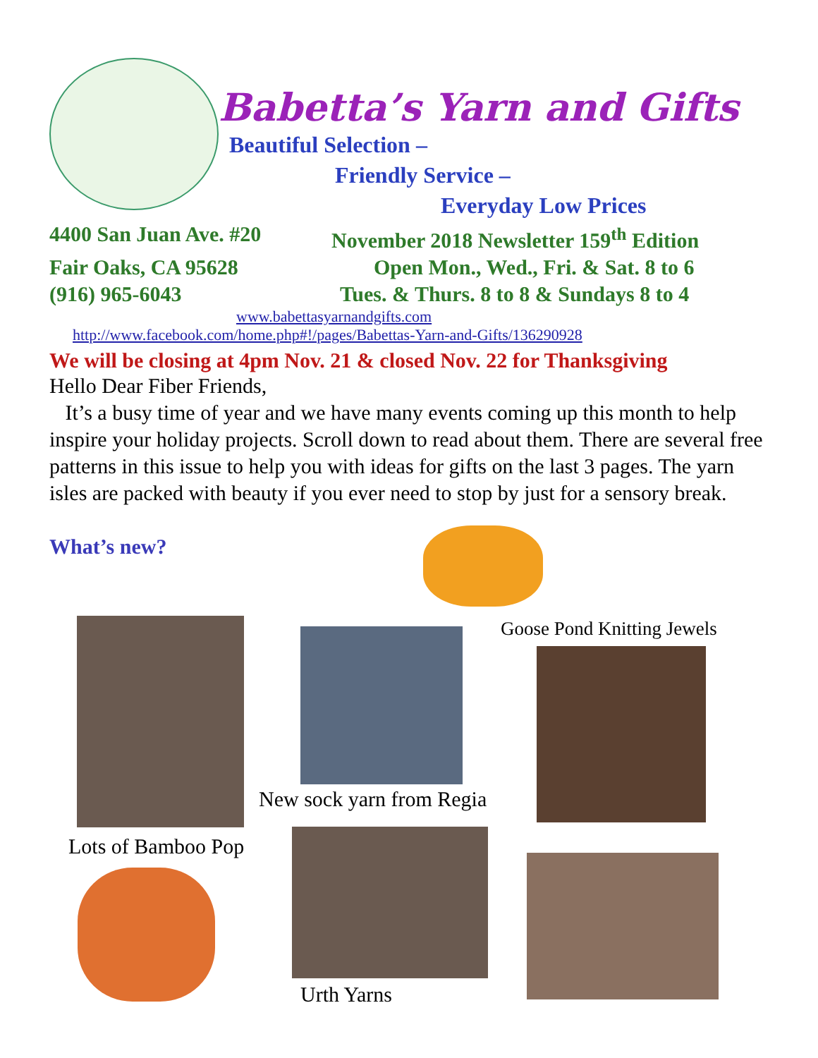Babetta’s Yarn and Gifts
Beautiful Selection –
Friendly Service –
Everyday Low Prices
4400 San Juan Ave. #20 November 2018 Newsletter 159<sup>th</sup> Edition
Fair Oaks, CA 95628 Open Mon., Wed., Fri. & Sat. 8 to 6
(916) 965-6043 Tues. & Thurs. 8 to 8 & Sundays 8 to 4
www.babettasyarnandgifts.com
http://www.facebook.com/home.php#!/pages/Babettas-Yarn-and-Gifts/136290928
We will be closing at 4pm Nov. 21 & closed Nov. 22 for Thanksgiving
Hello Dear Fiber Friends,
It’s a busy time of year and we have many events coming up this month to help inspire your holiday projects. Scroll down to read about them. There are several free patterns in this issue to help you with ideas for gifts on the last 3 pages. The yarn isles are packed with beauty if you ever need to stop by just for a sensory break.
What’s new?
Goose Pond Knitting Jewels
New sock yarn from Regia
Lots of Bamboo Pop
Urth Yarns